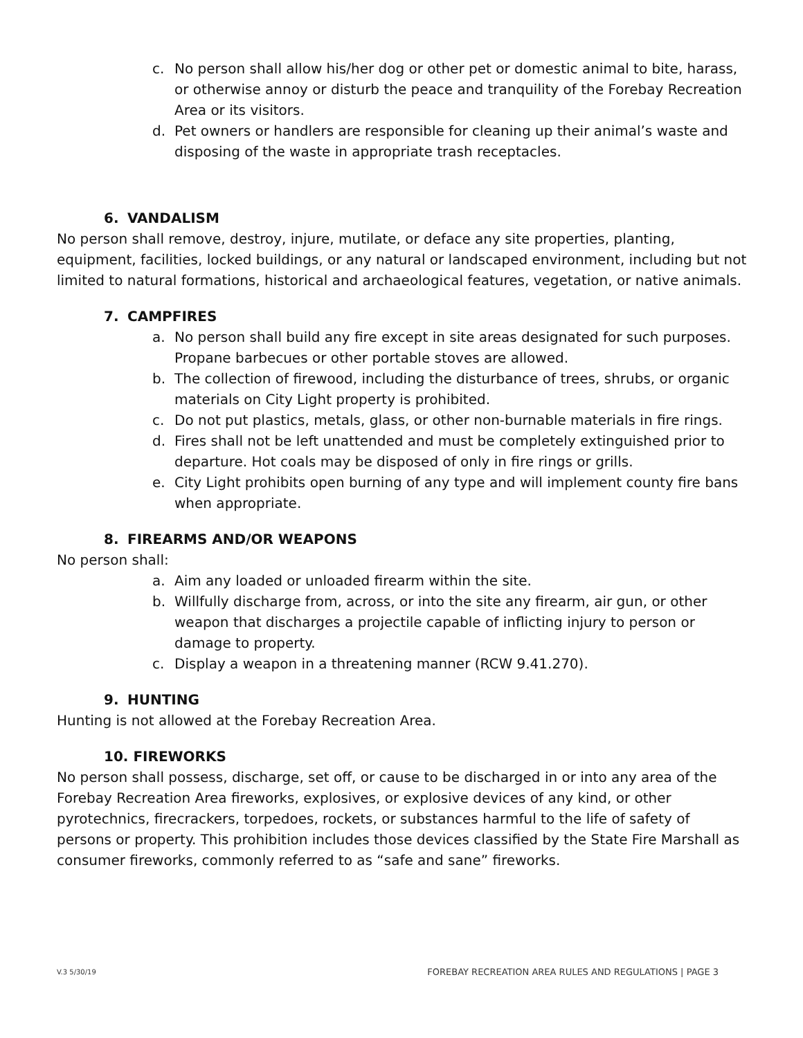c. No person shall allow his/her dog or other pet or domestic animal to bite, harass, or otherwise annoy or disturb the peace and tranquility of the Forebay Recreation Area or its visitors.
d. Pet owners or handlers are responsible for cleaning up their animal’s waste and disposing of the waste in appropriate trash receptacles.
6. VANDALISM
No person shall remove, destroy, injure, mutilate, or deface any site properties, planting, equipment, facilities, locked buildings, or any natural or landscaped environment, including but not limited to natural formations, historical and archaeological features, vegetation, or native animals.
7. CAMPFIRES
a. No person shall build any fire except in site areas designated for such purposes. Propane barbecues or other portable stoves are allowed.
b. The collection of firewood, including the disturbance of trees, shrubs, or organic materials on City Light property is prohibited.
c. Do not put plastics, metals, glass, or other non-burnable materials in fire rings.
d. Fires shall not be left unattended and must be completely extinguished prior to departure. Hot coals may be disposed of only in fire rings or grills.
e. City Light prohibits open burning of any type and will implement county fire bans when appropriate.
8. FIREARMS AND/OR WEAPONS
No person shall:
a. Aim any loaded or unloaded firearm within the site.
b. Willfully discharge from, across, or into the site any firearm, air gun, or other weapon that discharges a projectile capable of inflicting injury to person or damage to property.
c. Display a weapon in a threatening manner (RCW 9.41.270).
9. HUNTING
Hunting is not allowed at the Forebay Recreation Area.
10. FIREWORKS
No person shall possess, discharge, set off, or cause to be discharged in or into any area of the Forebay Recreation Area fireworks, explosives, or explosive devices of any kind, or other pyrotechnics, firecrackers, torpedoes, rockets, or substances harmful to the life of safety of persons or property. This prohibition includes those devices classified by the State Fire Marshall as consumer fireworks, commonly referred to as “safe and sane” fireworks.
V.3 5/30/19 FOREBAY RECREATION AREA RULES AND REGULATIONS | PAGE 3